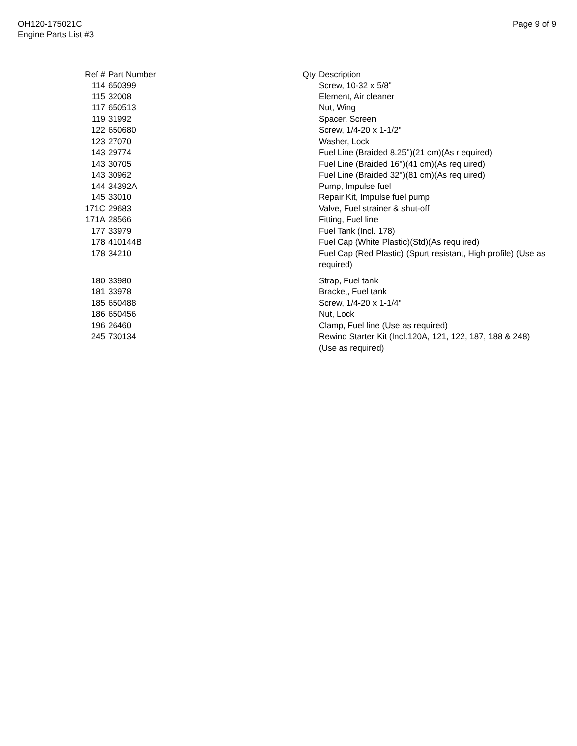OH120-175021C
Engine Parts List #3
Page 9 of 9
| Ref # | Part Number | Qty | Description |
| --- | --- | --- | --- |
| 114 | 650399 | | Screw, 10-32 x 5/8" |
| 115 | 32008 | | Element, Air cleaner |
| 117 | 650513 | | Nut, Wing |
| 119 | 31992 | | Spacer, Screen |
| 122 | 650680 | | Screw, 1/4-20 x 1-1/2" |
| 123 | 27070 | | Washer, Lock |
| 143 | 29774 | | Fuel Line (Braided 8.25")(21 cm)(As r equired) |
| 143 | 30705 | | Fuel Line (Braided 16")(41 cm)(As req uired) |
| 143 | 30962 | | Fuel Line (Braided 32")(81 cm)(As req uired) |
| 144 | 34392A | | Pump, Impulse fuel |
| 145 | 33010 | | Repair Kit, Impulse fuel pump |
| 171C | 29683 | | Valve, Fuel strainer & shut-off |
| 171A | 28566 | | Fitting, Fuel line |
| 177 | 33979 | | Fuel Tank (Incl. 178) |
| 178 | 410144B | | Fuel Cap (White Plastic)(Std)(As requ ired) |
| 178 | 34210 | | Fuel Cap (Red Plastic) (Spurt resistant, High profile) (Use as required) |
| 180 | 33980 | | Strap, Fuel tank |
| 181 | 33978 | | Bracket, Fuel tank |
| 185 | 650488 | | Screw, 1/4-20 x 1-1/4" |
| 186 | 650456 | | Nut, Lock |
| 196 | 26460 | | Clamp, Fuel line (Use as required) |
| 245 | 730134 | | Rewind Starter Kit (Incl.120A, 121, 122, 187, 188 & 248) (Use as required) |